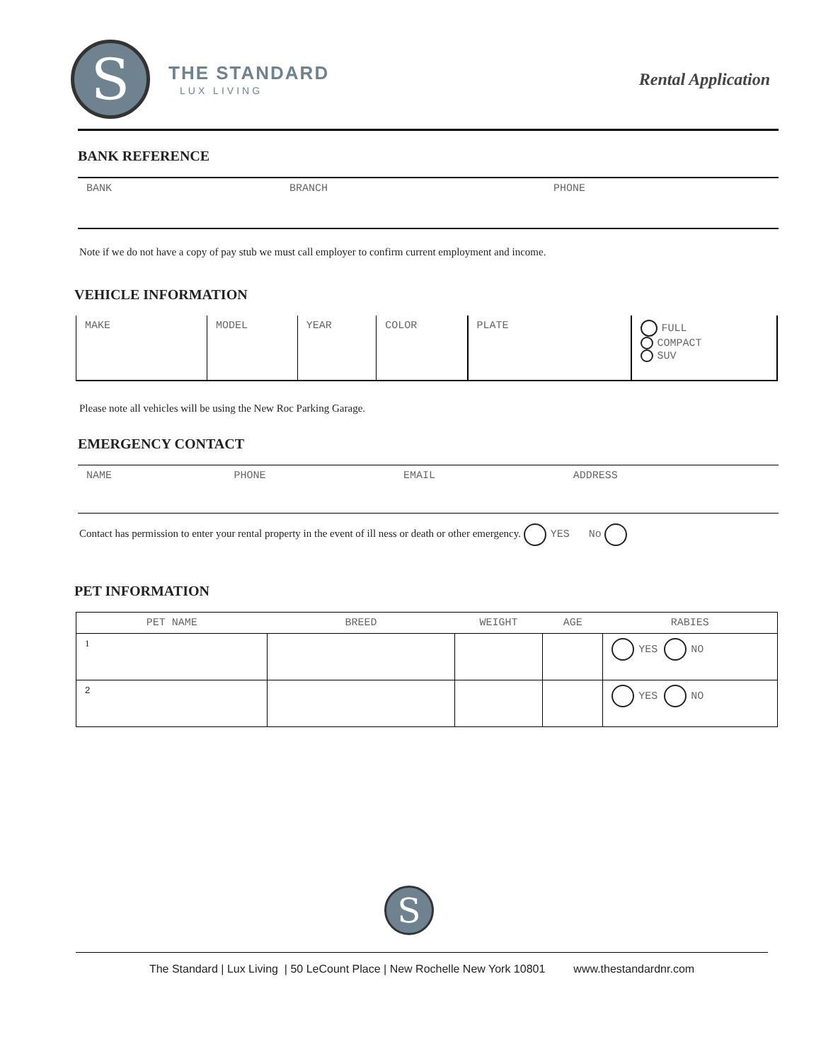S
THE STANDARD
LUX LIVING
Rental Application
BANK REFERENCE
| BANK | BRANCH | PHONE |
Note if we do not have a copy of pay stub we must call employer to confirm current employment and income.
VEHICLE INFORMATION
| MAKE | MODEL | YEAR | COLOR | PLATE | FULL COMPACT SUV |
Please note all vehicles will be using the New Roc Parking Garage.
EMERGENCY CONTACT
| NAME | PHONE | EMAIL | ADDRESS |
Contact has permission to enter your rental property in the event of ill ness or death or other emergency. YES No
PET INFORMATION
| PET NAME | BREED | WEIGHT | AGE | RABIES |
| --- | --- | --- | --- | --- |
| 1 | | | | YES NO |
| 2 | | | | YES NO |
S
The Standard | Lux Living | 50 LeCount Place | New Rochelle New York 10801 www.thestandardnr.com